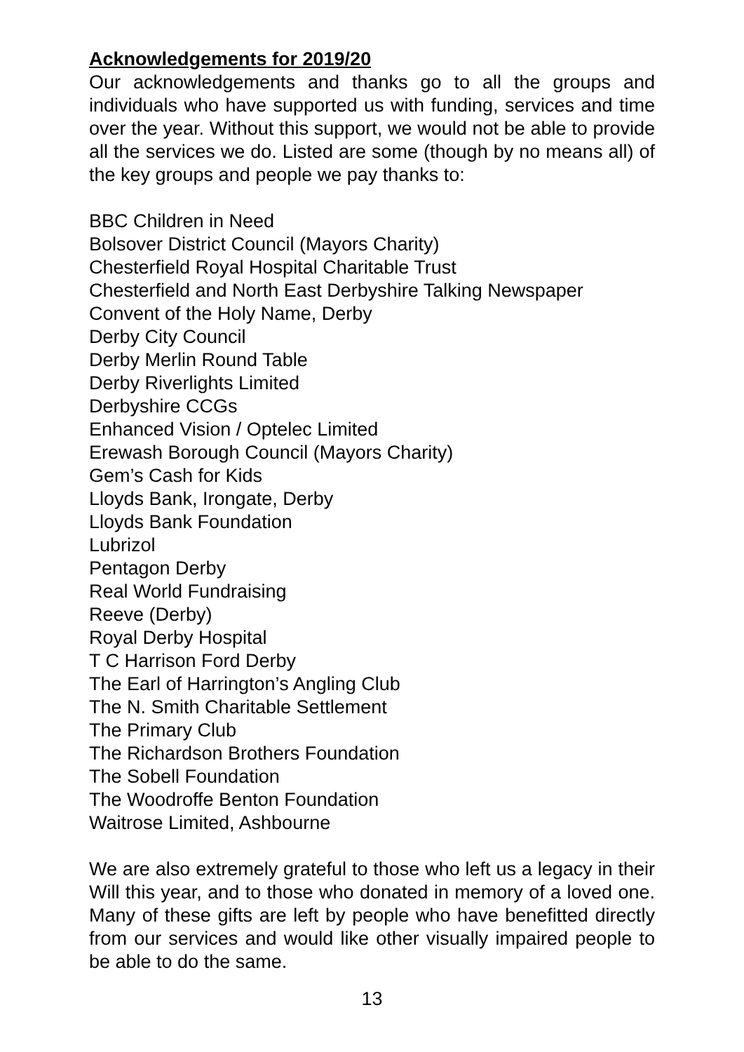Acknowledgements for 2019/20
Our acknowledgements and thanks go to all the groups and individuals who have supported us with funding, services and time over the year. Without this support, we would not be able to provide all the services we do. Listed are some (though by no means all) of the key groups and people we pay thanks to:
BBC Children in Need
Bolsover District Council (Mayors Charity)
Chesterfield Royal Hospital Charitable Trust
Chesterfield and North East Derbyshire Talking Newspaper
Convent of the Holy Name, Derby
Derby City Council
Derby Merlin Round Table
Derby Riverlights Limited
Derbyshire CCGs
Enhanced Vision / Optelec Limited
Erewash Borough Council (Mayors Charity)
Gem’s Cash for Kids
Lloyds Bank, Irongate, Derby
Lloyds Bank Foundation
Lubrizol
Pentagon Derby
Real World Fundraising
Reeve (Derby)
Royal Derby Hospital
T C Harrison Ford Derby
The Earl of Harrington’s Angling Club
The N. Smith Charitable Settlement
The Primary Club
The Richardson Brothers Foundation
The Sobell Foundation
The Woodroffe Benton Foundation
Waitrose Limited, Ashbourne
We are also extremely grateful to those who left us a legacy in their Will this year, and to those who donated in memory of a loved one. Many of these gifts are left by people who have benefitted directly from our services and would like other visually impaired people to be able to do the same.
13